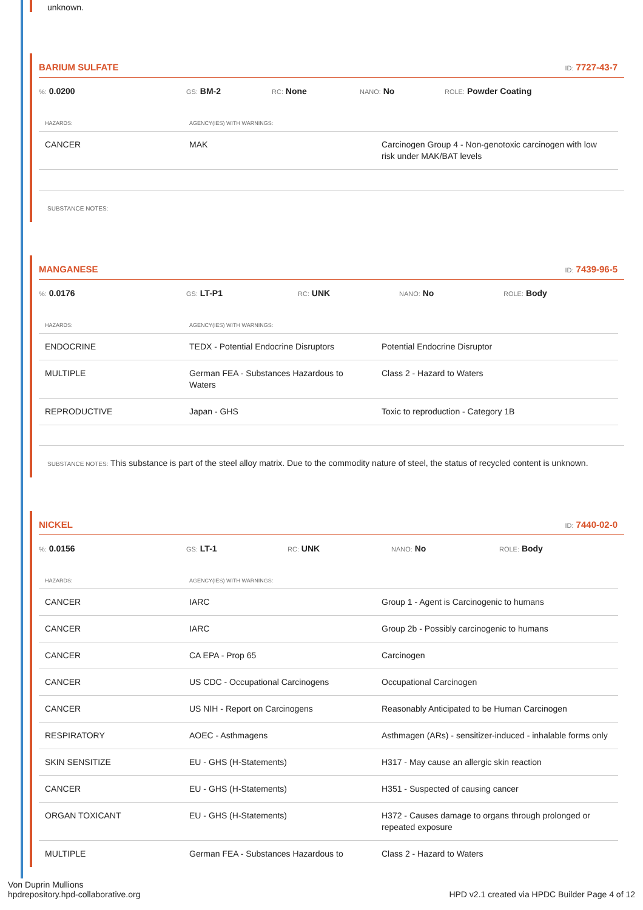unknown.
BARIUM SULFATE
ID: 7727-43-7
%: 0.0200
GS: BM-2
RC: None
NANO: No
ROLE: Powder Coating
| HAZARDS: | AGENCY(IES) WITH WARNINGS: | |
| --- | --- | --- |
| CANCER | MAK | Carcinogen Group 4 - Non-genotoxic carcinogen with low risk under MAK/BAT levels |
SUBSTANCE NOTES:
MANGANESE
ID: 7439-96-5
%: 0.0176
GS: LT-P1
RC: UNK
NANO: No
ROLE: Body
| HAZARDS: | AGENCY(IES) WITH WARNINGS: | |
| --- | --- | --- |
| ENDOCRINE | TEDX - Potential Endocrine Disruptors | Potential Endocrine Disruptor |
| MULTIPLE | German FEA - Substances Hazardous to Waters | Class 2 - Hazard to Waters |
| REPRODUCTIVE | Japan - GHS | Toxic to reproduction - Category 1B |
SUBSTANCE NOTES: This substance is part of the steel alloy matrix. Due to the commodity nature of steel, the status of recycled content is unknown.
NICKEL
ID: 7440-02-0
%: 0.0156
GS: LT-1
RC: UNK
NANO: No
ROLE: Body
| HAZARDS: | AGENCY(IES) WITH WARNINGS: | |
| --- | --- | --- |
| CANCER | IARC | Group 1 - Agent is Carcinogenic to humans |
| CANCER | IARC | Group 2b - Possibly carcinogenic to humans |
| CANCER | CA EPA - Prop 65 | Carcinogen |
| CANCER | US CDC - Occupational Carcinogens | Occupational Carcinogen |
| CANCER | US NIH - Report on Carcinogens | Reasonably Anticipated to be Human Carcinogen |
| RESPIRATORY | AOEC - Asthmagens | Asthmagen (ARs) - sensitizer-induced - inhalable forms only |
| SKIN SENSITIZE | EU - GHS (H-Statements) | H317 - May cause an allergic skin reaction |
| CANCER | EU - GHS (H-Statements) | H351 - Suspected of causing cancer |
| ORGAN TOXICANT | EU - GHS (H-Statements) | H372 - Causes damage to organs through prolonged or repeated exposure |
| MULTIPLE | German FEA - Substances Hazardous to | Class 2 - Hazard to Waters |
Von Duprin Mullions
hpdrepository.hpd-collaborative.org
HPD v2.1 created via HPDC Builder Page 4 of 12